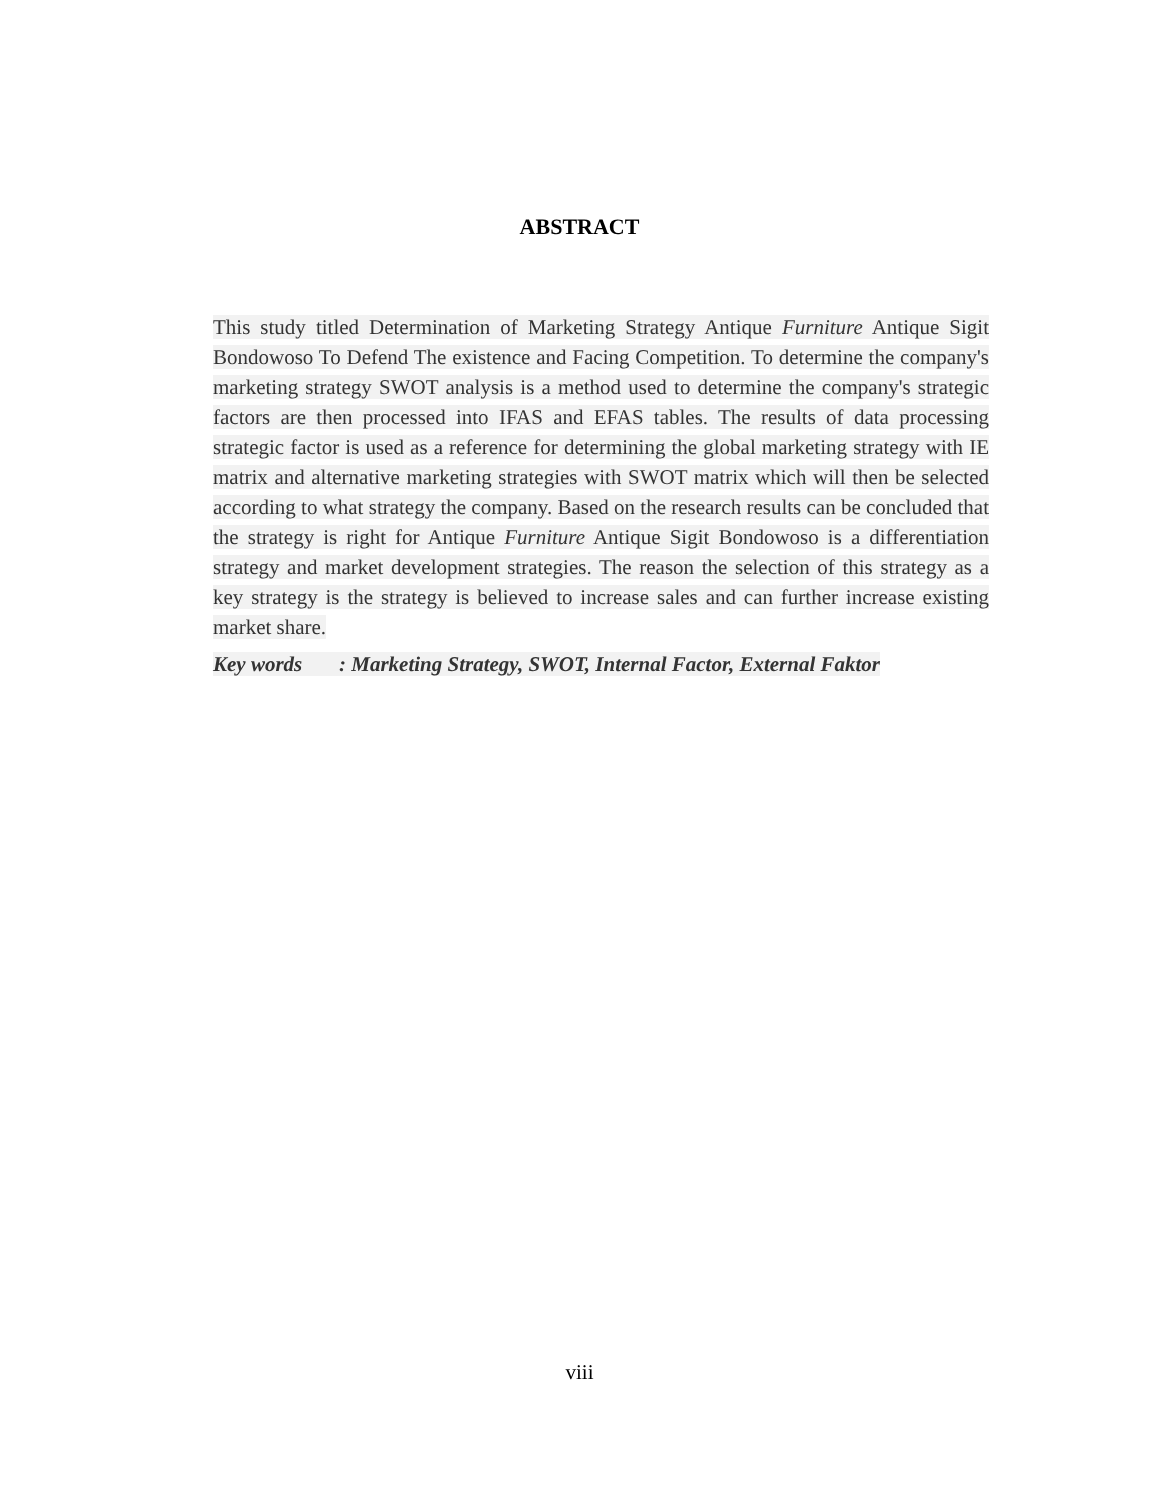ABSTRACT
This study titled Determination of Marketing Strategy Antique Furniture Antique Sigit Bondowoso To Defend The existence and Facing Competition. To determine the company's marketing strategy SWOT analysis is a method used to determine the company's strategic factors are then processed into IFAS and EFAS tables. The results of data processing strategic factor is used as a reference for determining the global marketing strategy with IE matrix and alternative marketing strategies with SWOT matrix which will then be selected according to what strategy the company. Based on the research results can be concluded that the strategy is right for Antique Furniture Antique Sigit Bondowoso is a differentiation strategy and market development strategies. The reason the selection of this strategy as a key strategy is the strategy is believed to increase sales and can further increase existing market share.
Key words : Marketing Strategy, SWOT, Internal Factor, External Faktor
viii